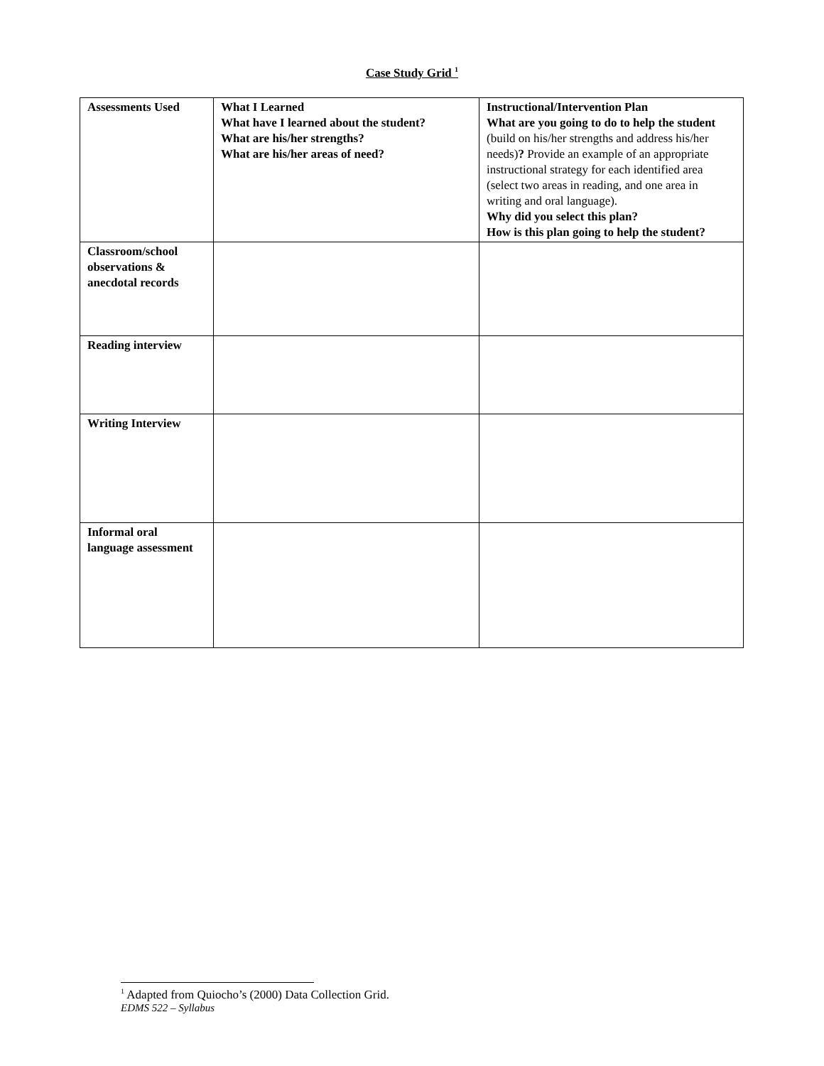Case Study Grid <sup>1</sup>
| Assessments Used | What I Learned What have I learned about the student? What are his/her strengths? What are his/her areas of need? | Instructional/Intervention Plan What are you going to do to help the student (build on his/her strengths and address his/her needs) ? Provide an example of an appropriate instructional strategy for each identified area (select two areas in reading, and one area in writing and oral language). Why did you select this plan? How is this plan going to help the student? |
| Classroom/school observations & anecdotal records | | |
| Reading interview | | |
| Writing Interview | | |
| Informal oral language assessment | | |
<sup>1</sup> Adapted from Quiocho’s (2000) Data Collection Grid.
EDMS 522 – Syllabus